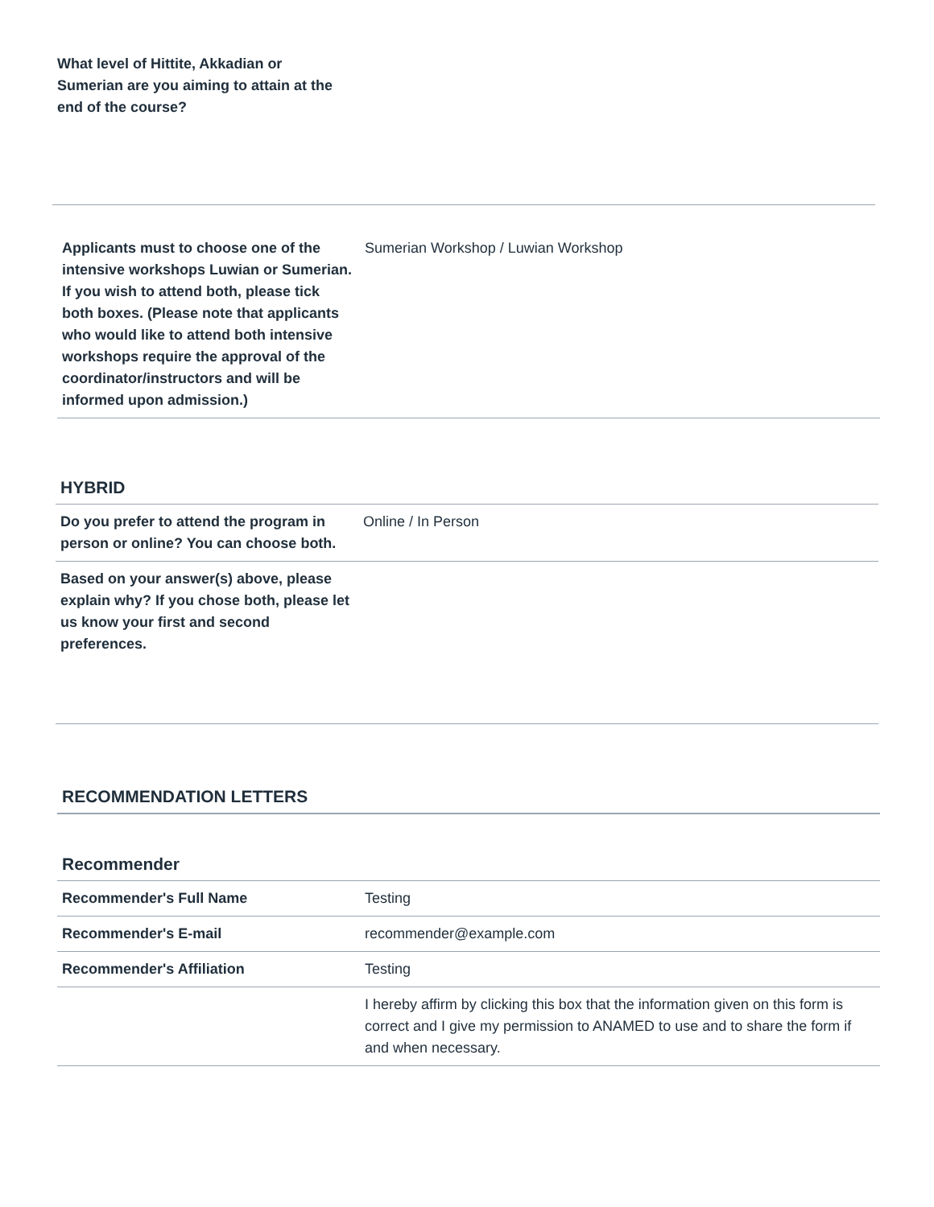| What level of Hittite, Akkadian or Sumerian are you aiming to attain at the end of the course? | |
| Applicants must to choose one of the intensive workshops Luwian or Sumerian. If you wish to attend both, please tick both boxes. (Please note that applicants who would like to attend both intensive workshops require the approval of the coordinator/instructors and will be informed upon admission.) | Sumerian Workshop / Luwian Workshop |
HYBRID
| Do you prefer to attend the program in person or online? You can choose both. | Online / In Person |
| Based on your answer(s) above, please explain why? If you chose both, please let us know your first and second preferences. | |
RECOMMENDATION LETTERS
Recommender
| Recommender's Full Name | Testing |
| Recommender's E-mail | recommender@example.com |
| Recommender's Affiliation | Testing |
| | I hereby affirm by clicking this box that the information given on this form is correct and I give my permission to ANAMED to use and to share the form if and when necessary. |